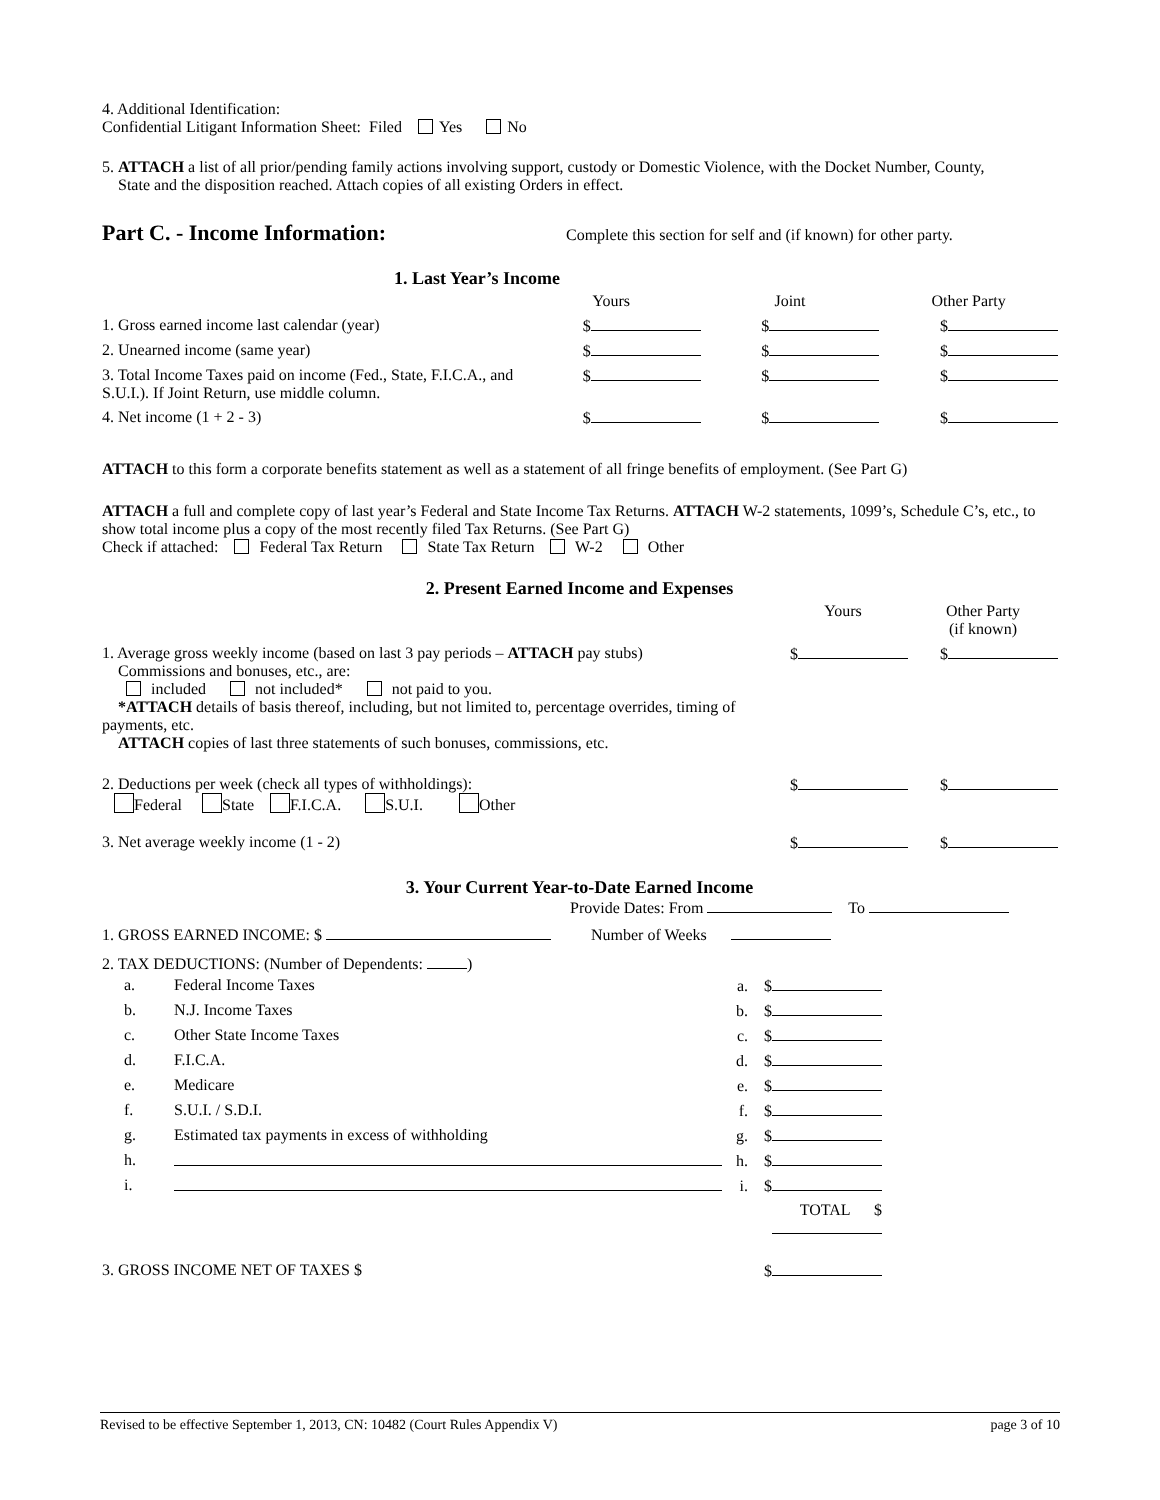4. Additional Identification:
Confidential Litigant Information Sheet: Filed Yes No
5. ATTACH a list of all prior/pending family actions involving support, custody or Domestic Violence, with the Docket Number, County,
State and the disposition reached. Attach copies of all existing Orders in effect.
Part C. - Income Information:
Complete this section for self and (if known) for other party.
1. Last Year’s Income
| | Yours | Joint | Other Party |
| 1. Gross earned income last calendar (year) | $ | $ | $ |
| 2. Unearned income (same year) | $ | $ | $ |
| 3. Total Income Taxes paid on income (Fed., State, F.I.C.A., and S.U.I.). If Joint Return, use middle column. | $ | $ | $ |
| 4. Net income (1 + 2 - 3) | $ | $ | $ |
ATTACH to this form a corporate benefits statement as well as a statement of all fringe benefits of employment. (See Part G)
ATTACH a full and complete copy of last year’s Federal and State Income Tax Returns. ATTACH W-2 statements, 1099’s, Schedule C’s, etc., to show total income plus a copy of the most recently filed Tax Returns. (See Part G)
Check if attached: Federal Tax Return State Tax Return W-2 Other
2. Present Earned Income and Expenses
| | Yours | Other Party (if known) |
| 1. Average gross weekly income (based on last 3 pay periods – ATTACH pay stubs) Commissions and bonuses, etc., are: included not included* not paid to you. *ATTACH details of basis thereof, including, but not limited to, percentage overrides, timing of payments, etc. ATTACH copies of last three statements of such bonuses, commissions, etc. | $ | $ |
| 2. Deductions per week (check all types of withholdings): Federal State F.I.C.A. S.U.I. Other | $ | $ |
| 3. Net average weekly income (1 - 2) | $ | $ |
3. Your Current Year-to-Date Earned Income
Provide Dates: From To
1. GROSS EARNED INCOME: $ Number of Weeks
2. TAX DEDUCTIONS: (Number of Dependents: )
| a. | Federal Income Taxes | a. $ |
| b. | N.J. Income Taxes | b. $ |
| c. | Other State Income Taxes | c. $ |
| d. | F.I.C.A. | d. $ |
| e. | Medicare | e. $ |
| f. | S.U.I. / S.D.I. | f. $ |
| g. | Estimated tax payments in excess of withholding | g. $ |
| h. | | h. $ |
| i. | | i. $ |
| | | TOTAL $ |
| 3. GROSS INCOME NET OF TAXES $ | | $ |
Revised to be effective September 1, 2013, CN: 10482 (Court Rules Appendix V) page 3 of 10